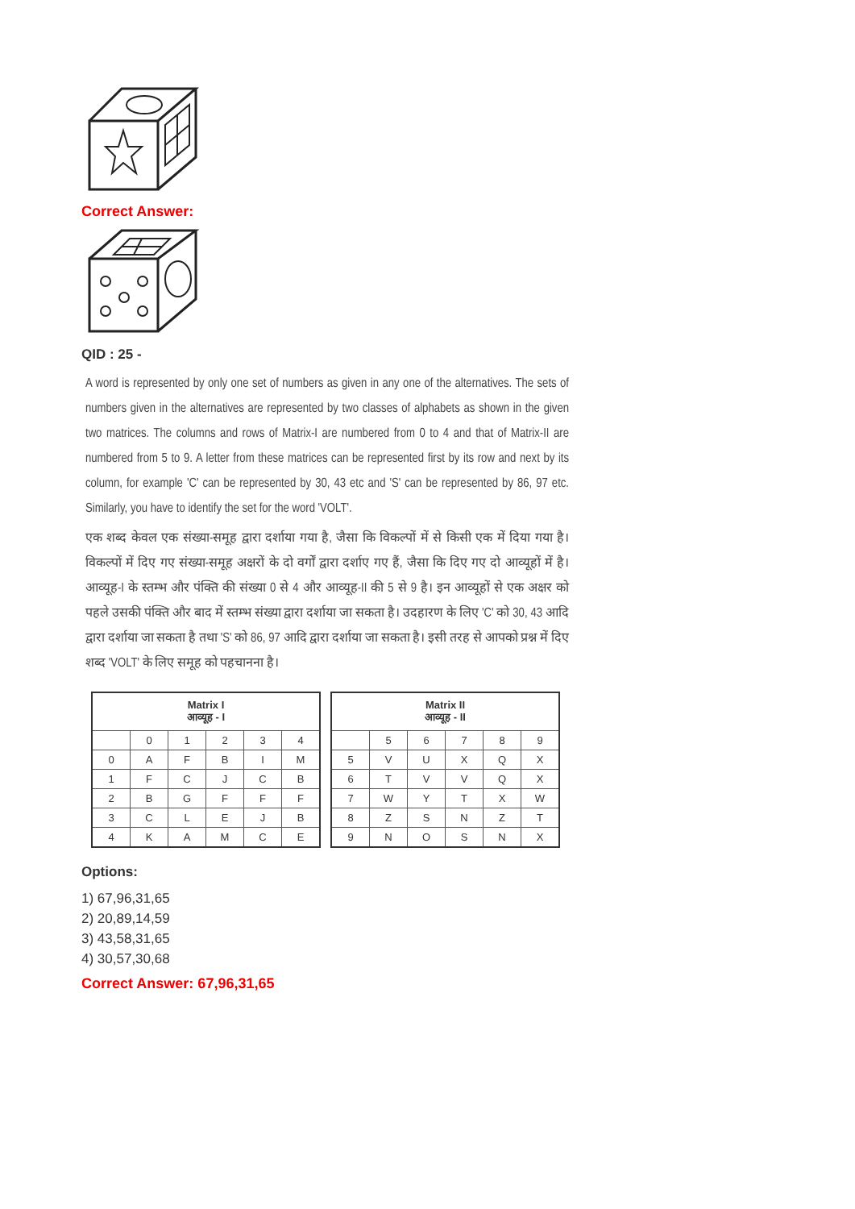Correct Answer:
QID : 25 -
A word is represented by only one set of numbers as given in any one of the alternatives. The sets of numbers given in the alternatives are represented by two classes of alphabets as shown in the given two matrices. The columns and rows of Matrix-I are numbered from 0 to 4 and that of Matrix-II are numbered from 5 to 9. A letter from these matrices can be represented first by its row and next by its column, for example 'C' can be represented by 30, 43 etc and 'S' can be represented by 86, 97 etc. Similarly, you have to identify the set for the word 'VOLT'.
एक शब्द केवल एक संख्या-समूह द्वारा दर्शाया गया है, जैसा कि विकल्पों में से किसी एक में दिया गया है। विकल्पों में दिए गए संख्या-समूह अक्षरों के दो वर्गों द्वारा दर्शाए गए हैं, जैसा कि दिए गए दो आव्यूहों में है। आव्यूह-I के स्तम्भ और पंक्ति की संख्या 0 से 4 और आव्यूह-II की 5 से 9 है। इन आव्यूहों से एक अक्षर को पहले उसकी पंक्ति और बाद में स्तम्भ संख्या द्वारा दर्शाया जा सकता है। उदहारण के लिए 'C' को 30, 43 आदि द्वारा दर्शाया जा सकता है तथा 'S' को 86, 97 आदि द्वारा दर्शाया जा सकता है। इसी तरह से आपको प्रश्न में दिए शब्द 'VOLT' के लिए समूह को पहचानना है।
| Matrix I आव्यूह - I | | | | | |
| --- | --- | --- | --- | --- | --- |
| | 0 | 1 | 2 | 3 | 4 |
| 0 | A | F | B | I | M |
| 1 | F | C | J | C | B |
| 2 | B | G | F | F | F |
| 3 | C | L | E | J | B |
| 4 | K | A | M | C | E |
| Matrix II आव्यूह - II | | | | | |
| --- | --- | --- | --- | --- | --- |
| | 5 | 6 | 7 | 8 | 9 |
| 5 | V | U | X | Q | X |
| 6 | T | V | V | Q | X |
| 7 | W | Y | T | X | W |
| 8 | Z | S | N | Z | T |
| 9 | N | O | S | N | X |
Options:
1) 67,96,31,65
2) 20,89,14,59
3) 43,58,31,65
4) 30,57,30,68
Correct Answer: 67,96,31,65